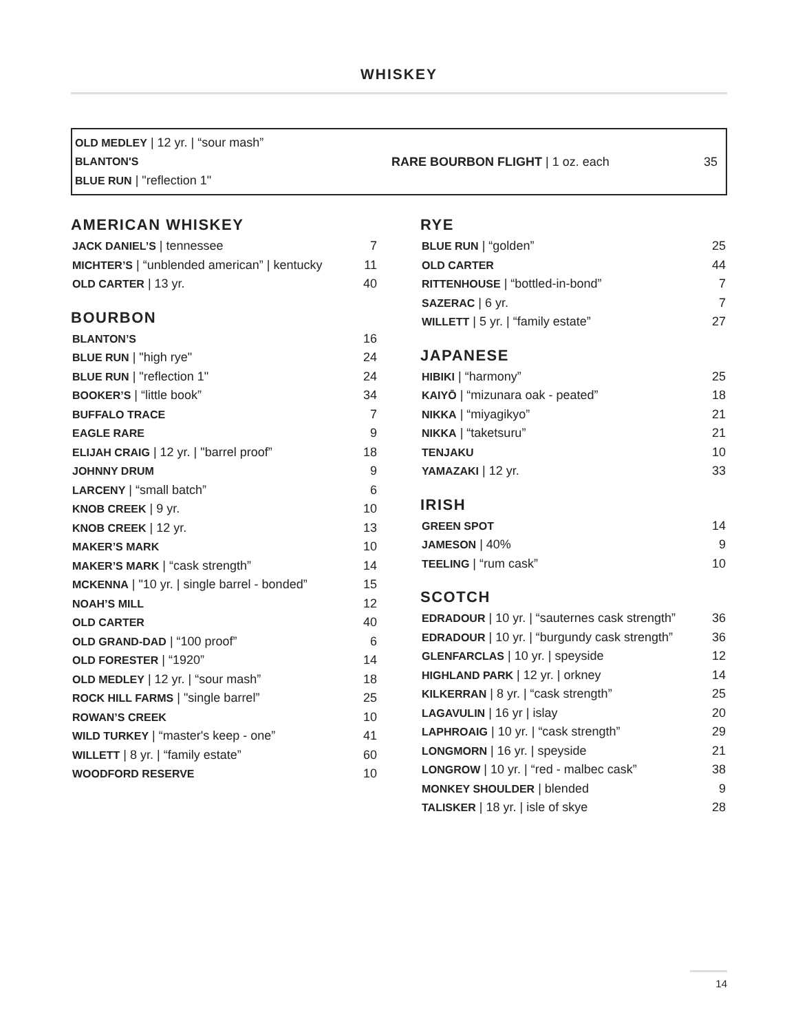WHISKEY
OLD MEDLEY | 12 yr. | “sour mash”
BLANTON'S
BLUE RUN | "reflection 1"
RARE BOURBON FLIGHT | 1 oz. each
35
AMERICAN WHISKEY
| JACK DANIEL’S / tennessee | 7 |
| MICHTER’S / “unblended american” / kentucky | 11 |
| OLD CARTER / 13 yr. | 40 |
BOURBON
| BLANTON’S | 16 |
| BLUE RUN / "high rye" | 24 |
| BLUE RUN / "reflection 1" | 24 |
| BOOKER’S / “little book” | 34 |
| BUFFALO TRACE | 7 |
| EAGLE RARE | 9 |
| ELIJAH CRAIG / 12 yr. / "barrel proof” | 18 |
| JOHNNY DRUM | 9 |
| LARCENY / “small batch” | 6 |
| KNOB CREEK / 9 yr. | 10 |
| KNOB CREEK / 12 yr. | 13 |
| MAKER’S MARK | 10 |
| MAKER’S MARK / “cask strength” | 14 |
| MCKENNA / "10 yr. / single barrel - bonded” | 15 |
| NOAH’S MILL | 12 |
| OLD CARTER | 40 |
| OLD GRAND-DAD / “100 proof” | 6 |
| OLD FORESTER / “1920” | 14 |
| OLD MEDLEY / 12 yr. / “sour mash” | 18 |
| ROCK HILL FARMS / "single barrel” | 25 |
| ROWAN’S CREEK | 10 |
| WILD TURKEY / “master's keep - one” | 41 |
| WILLETT / 8 yr. / “family estate” | 60 |
| WOODFORD RESERVE | 10 |
RYE
| BLUE RUN / “golden” | 25 |
| OLD CARTER | 44 |
| RITTENHOUSE / “bottled-in-bond” | 7 |
| SAZERAC / 6 yr. | 7 |
| WILLETT / 5 yr. / “family estate” | 27 |
JAPANESE
| HIBIKI / “harmony” | 25 |
| KAIYŌ / “mizunara oak - peated” | 18 |
| NIKKA / “miyagikyo” | 21 |
| NIKKA / “taketsuru” | 21 |
| TENJAKU | 10 |
| YAMAZAKI / 12 yr. | 33 |
IRISH
| GREEN SPOT | 14 |
| JAMESON / 40% | 9 |
| TEELING / “rum cask” | 10 |
SCOTCH
| EDRADOUR / 10 yr. / “sauternes cask strength” | 36 |
| EDRADOUR / 10 yr. / “burgundy cask strength” | 36 |
| GLENFARCLAS / 10 yr. / speyside | 12 |
| HIGHLAND PARK / 12 yr. / orkney | 14 |
| KILKERRAN / 8 yr. / “cask strength” | 25 |
| LAGAVULIN / 16 yr / islay | 20 |
| LAPHROAIG / 10 yr. / “cask strength” | 29 |
| LONGMORN / 16 yr. / speyside | 21 |
| LONGROW / 10 yr. / “red - malbec cask” | 38 |
| MONKEY SHOULDER / blended | 9 |
| TALISKER / 18 yr. / isle of skye | 28 |
14